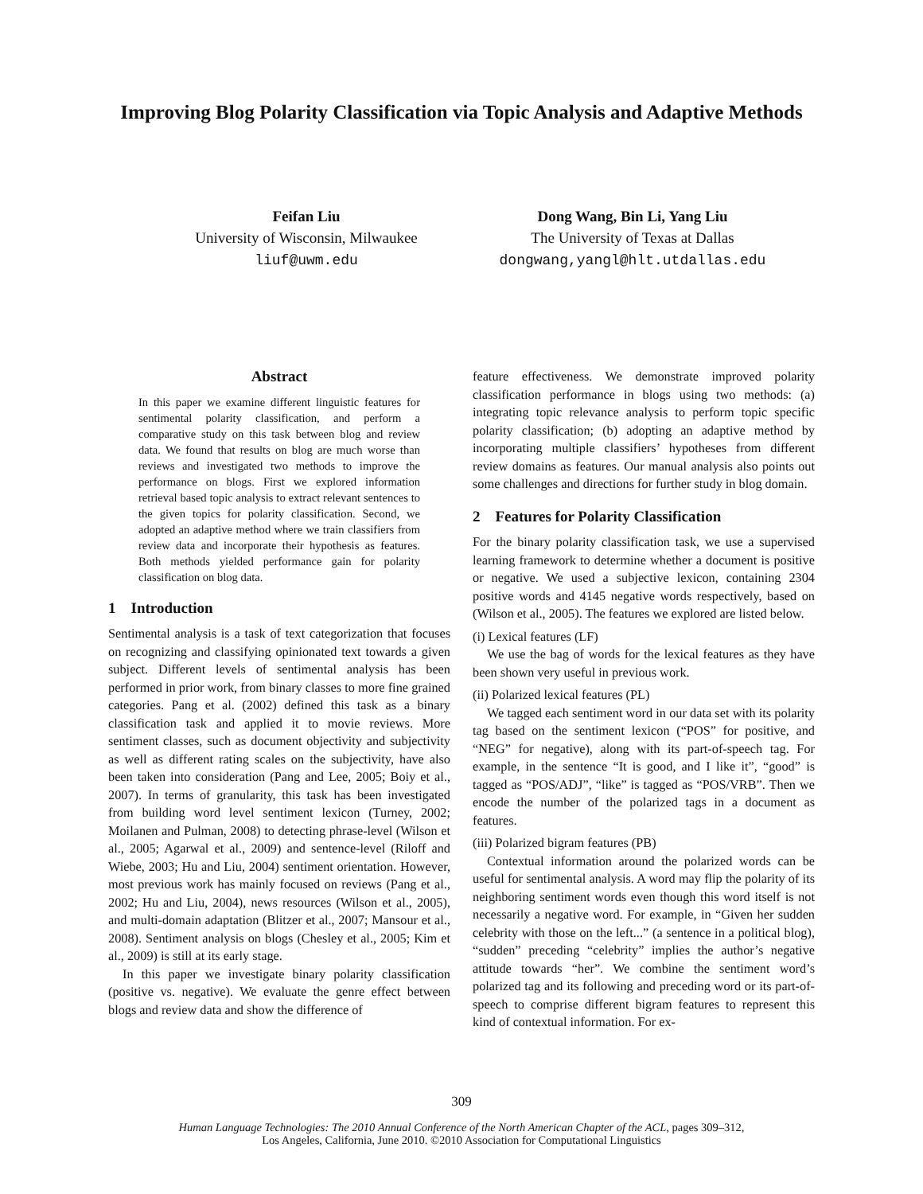Improving Blog Polarity Classification via Topic Analysis and Adaptive Methods
Feifan Liu
University of Wisconsin, Milwaukee
liuf@uwm.edu
Dong Wang, Bin Li, Yang Liu
The University of Texas at Dallas
dongwang,yangl@hlt.utdallas.edu
Abstract
In this paper we examine different linguistic features for sentimental polarity classification, and perform a comparative study on this task between blog and review data. We found that results on blog are much worse than reviews and investigated two methods to improve the performance on blogs. First we explored information retrieval based topic analysis to extract relevant sentences to the given topics for polarity classification. Second, we adopted an adaptive method where we train classifiers from review data and incorporate their hypothesis as features. Both methods yielded performance gain for polarity classification on blog data.
1 Introduction
Sentimental analysis is a task of text categorization that focuses on recognizing and classifying opinionated text towards a given subject. Different levels of sentimental analysis has been performed in prior work, from binary classes to more fine grained categories. Pang et al. (2002) defined this task as a binary classification task and applied it to movie reviews. More sentiment classes, such as document objectivity and subjectivity as well as different rating scales on the subjectivity, have also been taken into consideration (Pang and Lee, 2005; Boiy et al., 2007). In terms of granularity, this task has been investigated from building word level sentiment lexicon (Turney, 2002; Moilanen and Pulman, 2008) to detecting phrase-level (Wilson et al., 2005; Agarwal et al., 2009) and sentence-level (Riloff and Wiebe, 2003; Hu and Liu, 2004) sentiment orientation. However, most previous work has mainly focused on reviews (Pang et al., 2002; Hu and Liu, 2004), news resources (Wilson et al., 2005), and multi-domain adaptation (Blitzer et al., 2007; Mansour et al., 2008). Sentiment analysis on blogs (Chesley et al., 2005; Kim et al., 2009) is still at its early stage.
In this paper we investigate binary polarity classification (positive vs. negative). We evaluate the genre effect between blogs and review data and show the difference of
feature effectiveness. We demonstrate improved polarity classification performance in blogs using two methods: (a) integrating topic relevance analysis to perform topic specific polarity classification; (b) adopting an adaptive method by incorporating multiple classifiers’ hypotheses from different review domains as features. Our manual analysis also points out some challenges and directions for further study in blog domain.
2 Features for Polarity Classification
For the binary polarity classification task, we use a supervised learning framework to determine whether a document is positive or negative. We used a subjective lexicon, containing 2304 positive words and 4145 negative words respectively, based on (Wilson et al., 2005). The features we explored are listed below.
(i) Lexical features (LF)
We use the bag of words for the lexical features as they have been shown very useful in previous work.
(ii) Polarized lexical features (PL)
We tagged each sentiment word in our data set with its polarity tag based on the sentiment lexicon (“POS” for positive, and “NEG” for negative), along with its part-of-speech tag. For example, in the sentence “It is good, and I like it”, “good” is tagged as “POS/ADJ”, “like” is tagged as “POS/VRB”. Then we encode the number of the polarized tags in a document as features.
(iii) Polarized bigram features (PB)
Contextual information around the polarized words can be useful for sentimental analysis. A word may flip the polarity of its neighboring sentiment words even though this word itself is not necessarily a negative word. For example, in “Given her sudden celebrity with those on the left...” (a sentence in a political blog), “sudden” preceding “celebrity” implies the author’s negative attitude towards “her”. We combine the sentiment word’s polarized tag and its following and preceding word or its part-of-speech to comprise different bigram features to represent this kind of contextual information. For ex-
309
Human Language Technologies: The 2010 Annual Conference of the North American Chapter of the ACL, pages 309–312,
Los Angeles, California, June 2010. ©2010 Association for Computational Linguistics